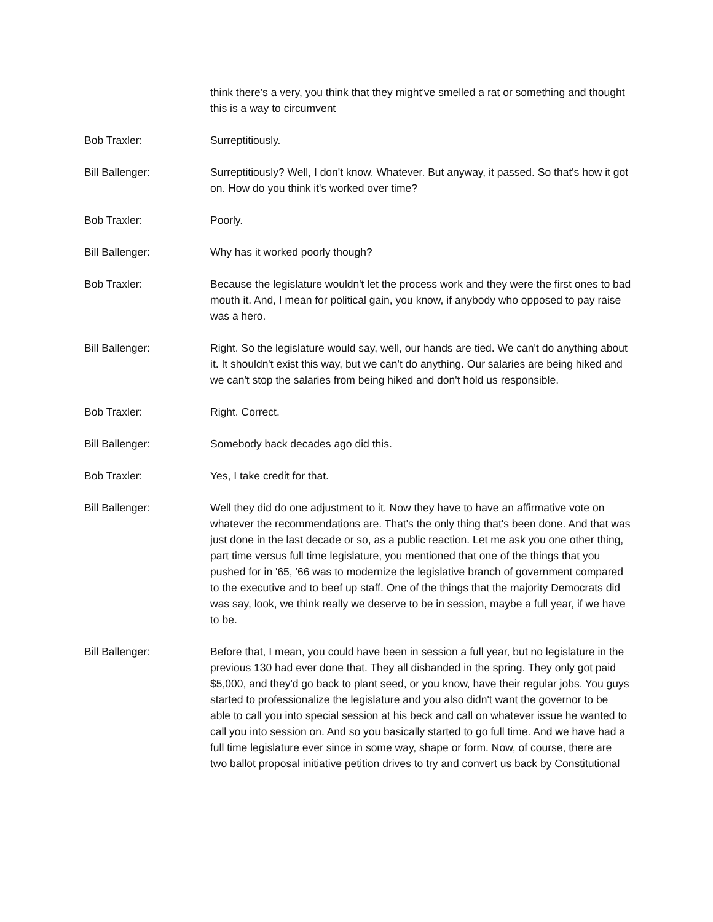think there's a very, you think that they might've smelled a rat or something and thought this is a way to circumvent
Bob Traxler: Surreptitiously.
Bill Ballenger: Surreptitiously? Well, I don't know. Whatever. But anyway, it passed. So that's how it got on. How do you think it's worked over time?
Bob Traxler: Poorly.
Bill Ballenger: Why has it worked poorly though?
Bob Traxler: Because the legislature wouldn't let the process work and they were the first ones to bad mouth it. And, I mean for political gain, you know, if anybody who opposed to pay raise was a hero.
Bill Ballenger: Right. So the legislature would say, well, our hands are tied. We can't do anything about it. It shouldn't exist this way, but we can't do anything. Our salaries are being hiked and we can't stop the salaries from being hiked and don't hold us responsible.
Bob Traxler: Right. Correct.
Bill Ballenger: Somebody back decades ago did this.
Bob Traxler: Yes, I take credit for that.
Bill Ballenger: Well they did do one adjustment to it. Now they have to have an affirmative vote on whatever the recommendations are. That's the only thing that's been done. And that was just done in the last decade or so, as a public reaction. Let me ask you one other thing, part time versus full time legislature, you mentioned that one of the things that you pushed for in '65, '66 was to modernize the legislative branch of government compared to the executive and to beef up staff. One of the things that the majority Democrats did was say, look, we think really we deserve to be in session, maybe a full year, if we have to be.
Bill Ballenger: Before that, I mean, you could have been in session a full year, but no legislature in the previous 130 had ever done that. They all disbanded in the spring. They only got paid $5,000, and they'd go back to plant seed, or you know, have their regular jobs. You guys started to professionalize the legislature and you also didn't want the governor to be able to call you into special session at his beck and call on whatever issue he wanted to call you into session on. And so you basically started to go full time. And we have had a full time legislature ever since in some way, shape or form. Now, of course, there are two ballot proposal initiative petition drives to try and convert us back by Constitutional